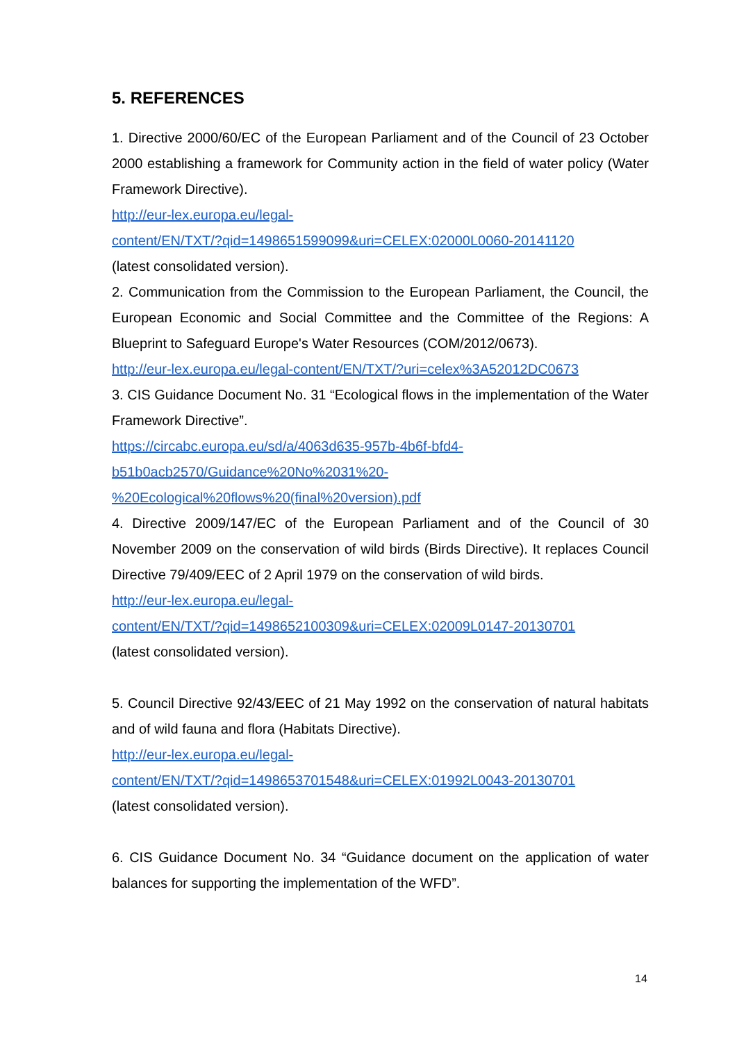5. REFERENCES
1. Directive 2000/60/EC of the European Parliament and of the Council of 23 October 2000 establishing a framework for Community action in the field of water policy (Water Framework Directive).
http://eur-lex.europa.eu/legal-
content/EN/TXT/?qid=1498651599099&uri=CELEX:02000L0060-20141120
(latest consolidated version).
2. Communication from the Commission to the European Parliament, the Council, the European Economic and Social Committee and the Committee of the Regions: A Blueprint to Safeguard Europe's Water Resources (COM/2012/0673).
http://eur-lex.europa.eu/legal-content/EN/TXT/?uri=celex%3A52012DC0673
3. CIS Guidance Document No. 31 “Ecological flows in the implementation of the Water Framework Directive”.
https://circabc.europa.eu/sd/a/4063d635-957b-4b6f-bfd4-
b51b0acb2570/Guidance%20No%2031%20-
%20Ecological%20flows%20(final%20version).pdf
4. Directive 2009/147/EC of the European Parliament and of the Council of 30 November 2009 on the conservation of wild birds (Birds Directive). It replaces Council Directive 79/409/EEC of 2 April 1979 on the conservation of wild birds.
http://eur-lex.europa.eu/legal-
content/EN/TXT/?qid=1498652100309&uri=CELEX:02009L0147-20130701
(latest consolidated version).
5. Council Directive 92/43/EEC of 21 May 1992 on the conservation of natural habitats and of wild fauna and flora (Habitats Directive).
http://eur-lex.europa.eu/legal-
content/EN/TXT/?qid=1498653701548&uri=CELEX:01992L0043-20130701
(latest consolidated version).
6. CIS Guidance Document No. 34 “Guidance document on the application of water balances for supporting the implementation of the WFD”.
14